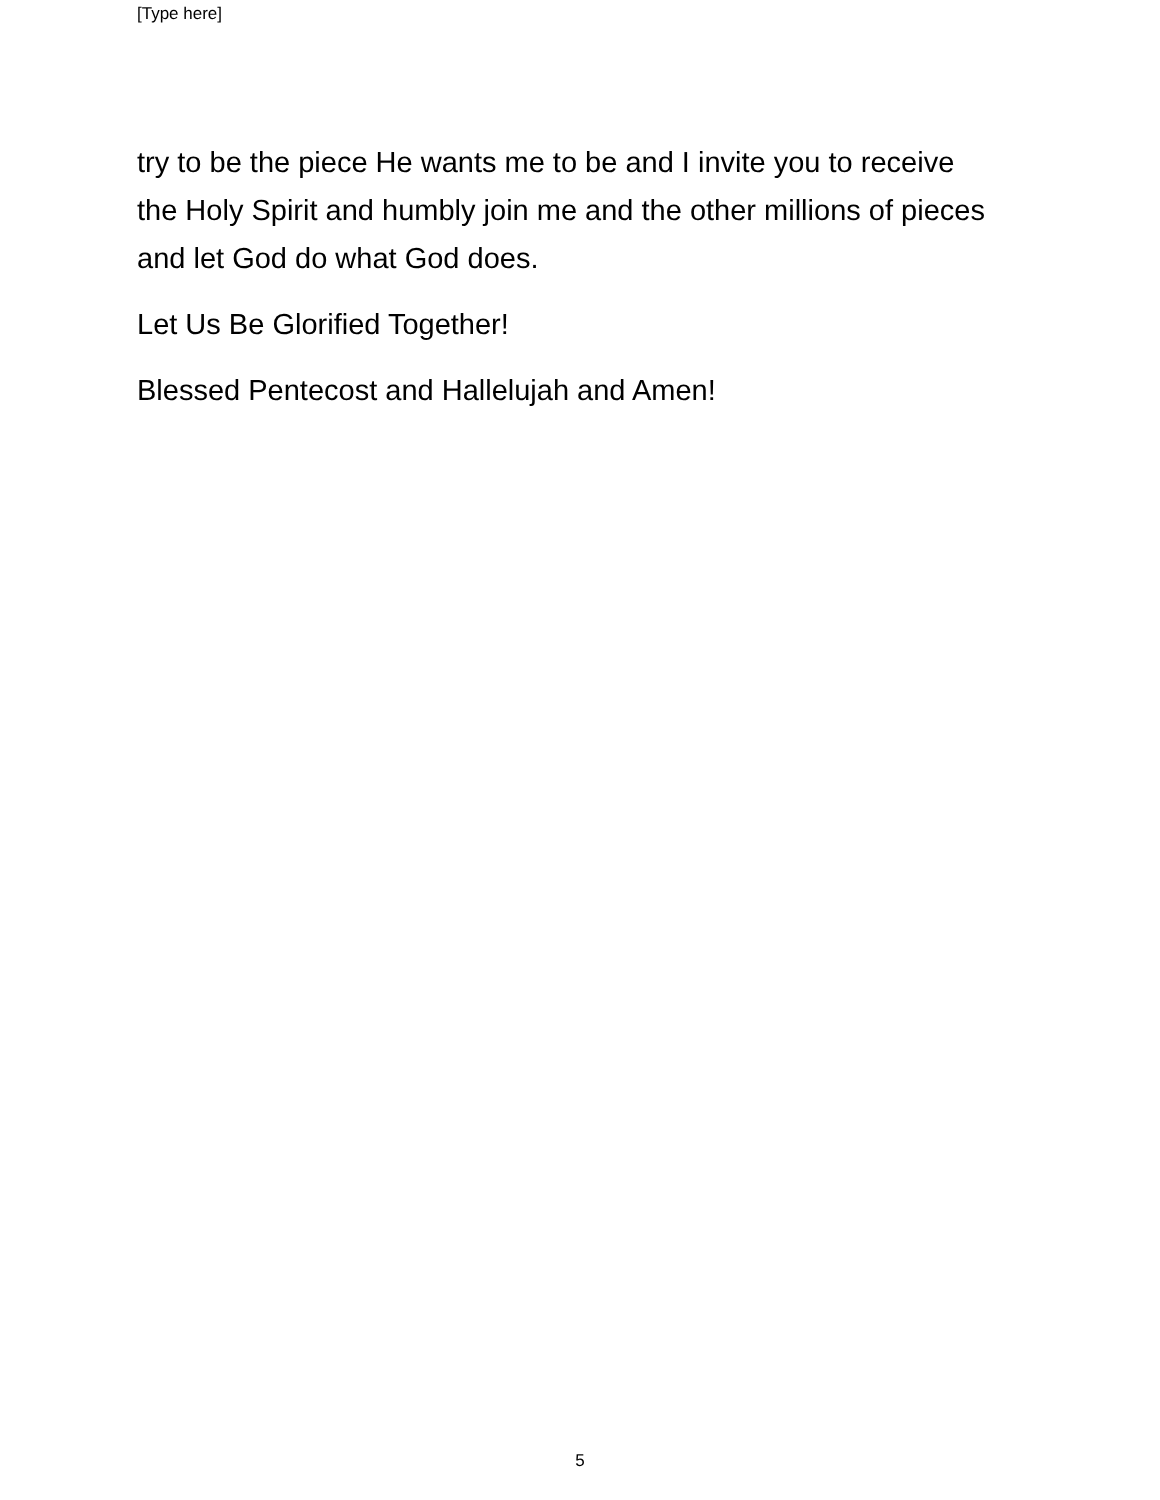[Type here]
try to be the piece He wants me to be and I invite you to receive the Holy Spirit and humbly join me and the other millions of pieces and let God do what God does.
Let Us Be Glorified Together!
Blessed Pentecost and Hallelujah and Amen!
5